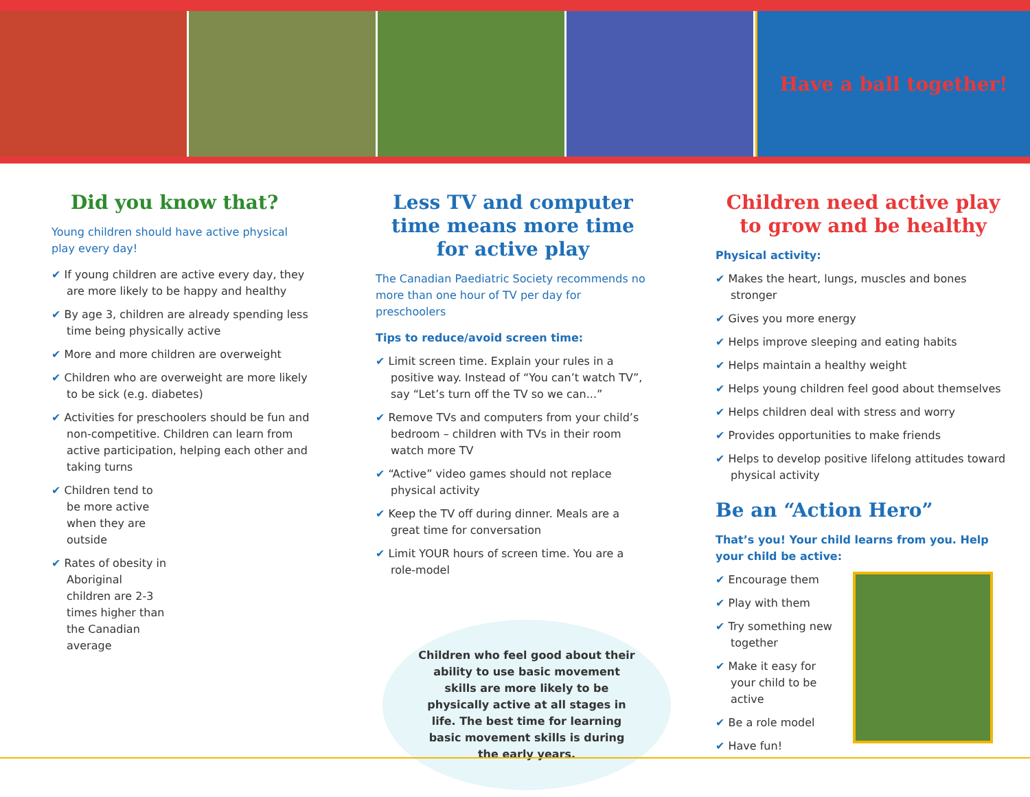Have a ball together!
Did you know that?
Young children should have active physical play every day!
✔ If young children are active every day, they are more likely to be happy and healthy
✔ By age 3, children are already spending less time being physically active
✔ More and more children are overweight
✔ Children who are overweight are more likely to be sick (e.g. diabetes)
✔ Activities for preschoolers should be fun and non-competitive. Children can learn from active participation, helping each other and taking turns
✔ Children tend to be more active when they are outside
✔ Rates of obesity in Aboriginal children are 2-3 times higher than the Canadian average
Less TV and computer time means more time for active play
The Canadian Paediatric Society recommends no more than one hour of TV per day for preschoolers
Tips to reduce/avoid screen time:
✔ Limit screen time. Explain your rules in a positive way. Instead of “You can’t watch TV”, say “Let’s turn off the TV so we can...”
✔ Remove TVs and computers from your child’s bedroom – children with TVs in their room watch more TV
✔ “Active” video games should not replace physical activity
✔ Keep the TV off during dinner. Meals are a great time for conversation
✔ Limit YOUR hours of screen time. You are a role-model
Children who feel good about their ability to use basic movement skills are more likely to be physically active at all stages in life. The best time for learning basic movement skills is during the early years.
Children need active play to grow and be healthy
Physical activity:
✔ Makes the heart, lungs, muscles and bones stronger
✔ Gives you more energy
✔ Helps improve sleeping and eating habits
✔ Helps maintain a healthy weight
✔ Helps young children feel good about themselves
✔ Helps children deal with stress and worry
✔ Provides opportunities to make friends
✔ Helps to develop positive lifelong attitudes toward physical activity
Be an “Action Hero”
That’s you! Your child learns from you. Help your child be active:
✔ Encourage them
✔ Play with them
✔ Try something new together
✔ Make it easy for your child to be active
✔ Be a role model
✔ Have fun!